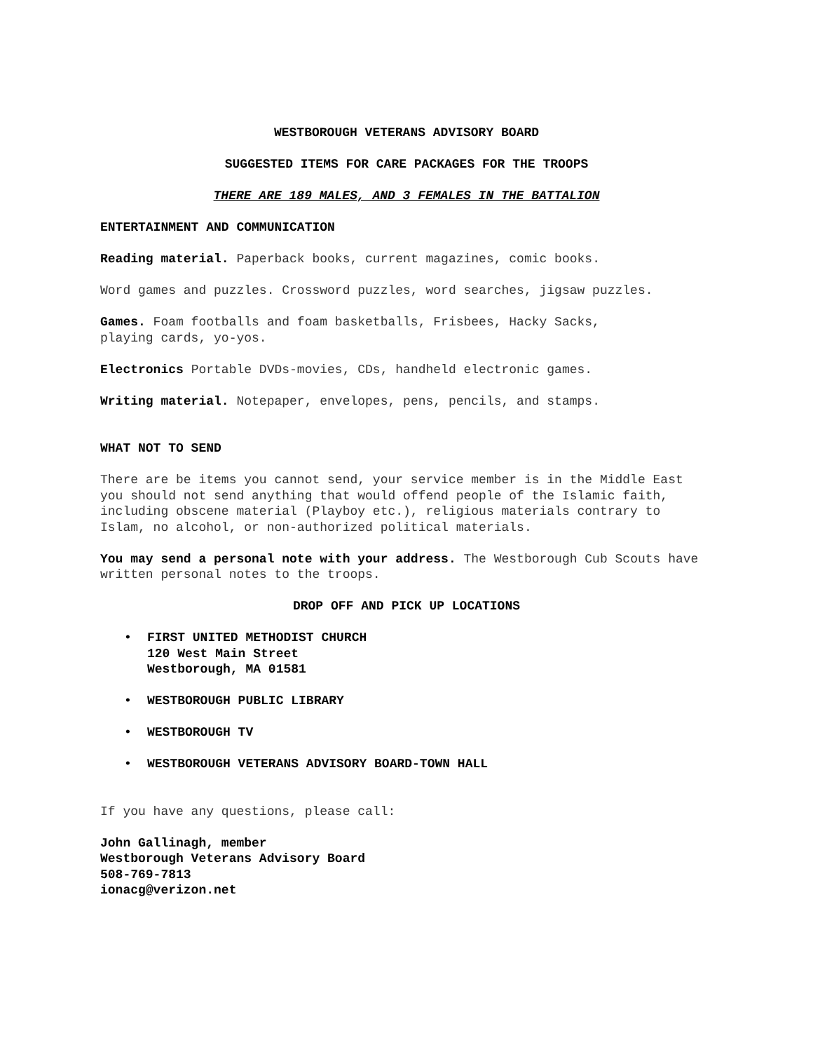WESTBOROUGH VETERANS ADVISORY BOARD
SUGGESTED ITEMS FOR CARE PACKAGES FOR THE TROOPS
THERE ARE 189 MALES, AND 3 FEMALES IN THE BATTALION
ENTERTAINMENT AND COMMUNICATION
Reading material. Paperback books, current magazines, comic books.
Word games and puzzles. Crossword puzzles, word searches, jigsaw puzzles.
Games. Foam footballs and foam basketballs, Frisbees, Hacky Sacks,
playing cards, yo-yos.
Electronics Portable DVDs-movies, CDs, handheld electronic games.
Writing material. Notepaper, envelopes, pens, pencils, and stamps.
WHAT NOT TO SEND
There are be items you cannot send, your service member is in the Middle East you should not send anything that would offend people of the Islamic faith, including obscene material (Playboy etc.), religious materials contrary to Islam, no alcohol, or non-authorized political materials.
You may send a personal note with your address. The Westborough Cub Scouts have written personal notes to the troops.
DROP OFF AND PICK UP LOCATIONS
• FIRST UNITED METHODIST CHURCH
120 West Main Street
Westborough, MA 01581
• WESTBOROUGH PUBLIC LIBRARY
• WESTBOROUGH TV
• WESTBOROUGH VETERANS ADVISORY BOARD-TOWN HALL
If you have any questions, please call:
John Gallinagh, member
Westborough Veterans Advisory Board
508-769-7813
ionacg@verizon.net